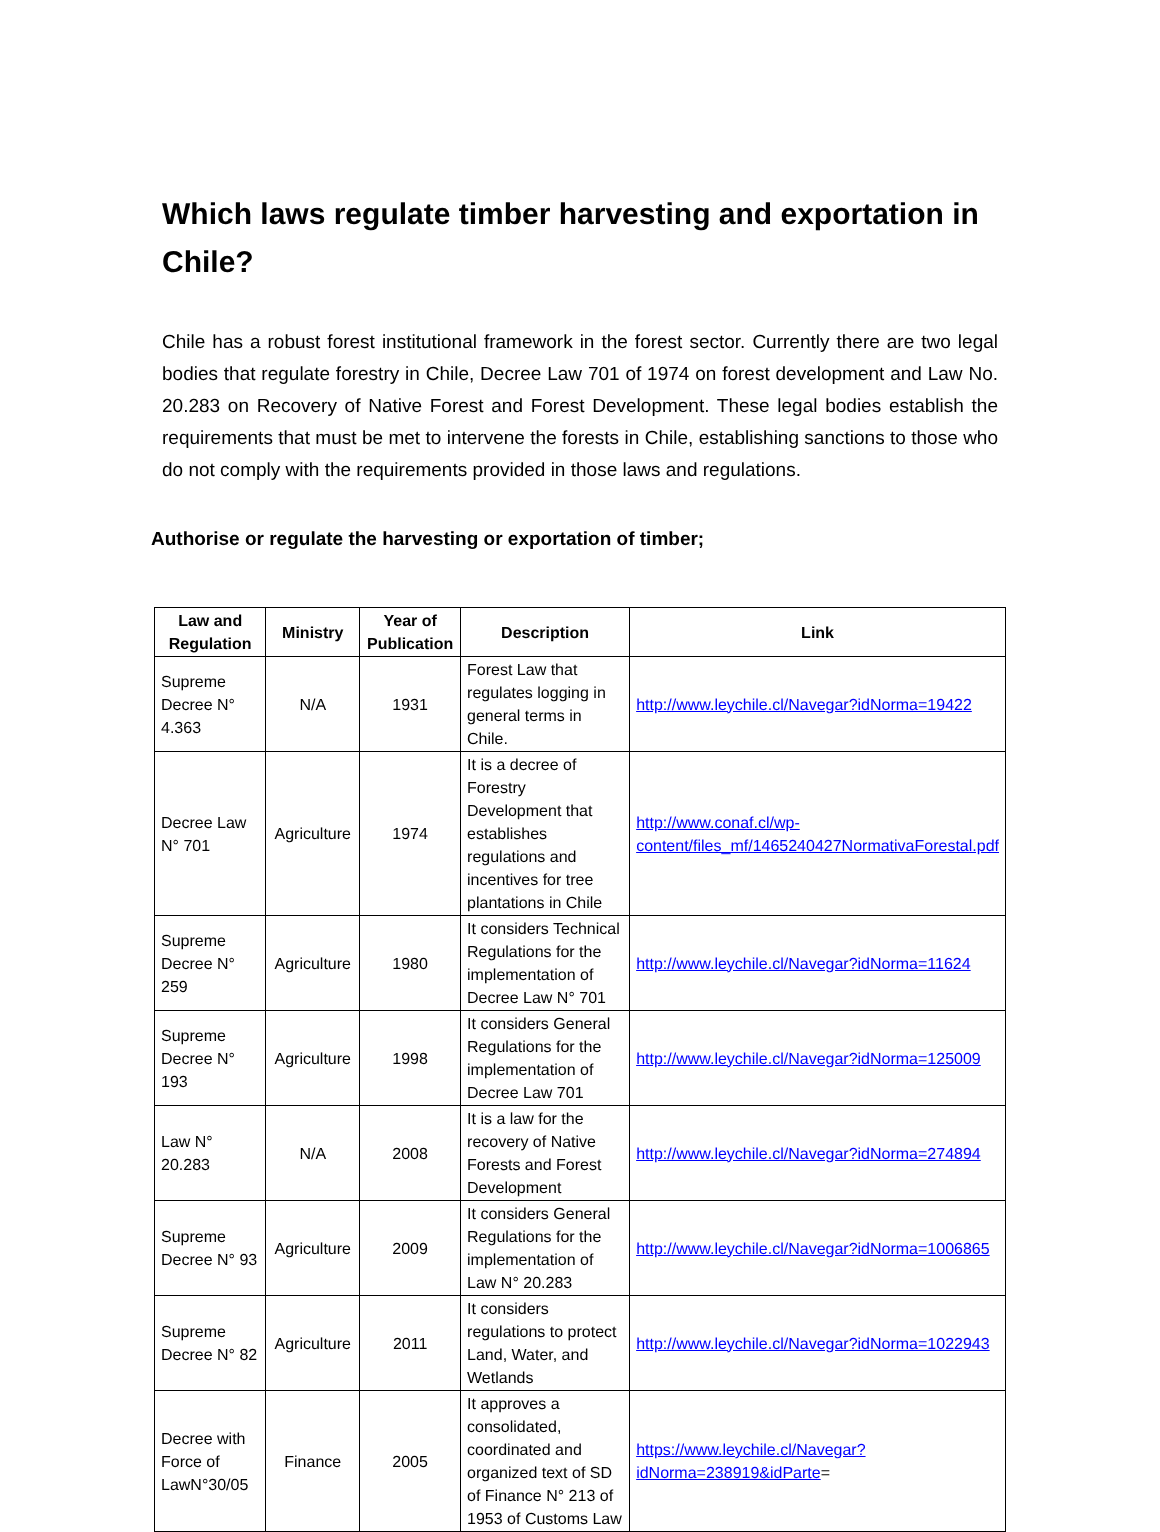Which laws regulate timber harvesting and exportation in Chile?
Chile has a robust forest institutional framework in the forest sector. Currently there are two legal bodies that regulate forestry in Chile, Decree Law 701 of 1974 on forest development and Law No. 20.283 on Recovery of Native Forest and Forest Development. These legal bodies establish the requirements that must be met to intervene the forests in Chile, establishing sanctions to those who do not comply with the requirements provided in those laws and regulations.
Authorise or regulate the harvesting or exportation of timber;
| Law and Regulation | Ministry | Year of Publication | Description | Link |
| --- | --- | --- | --- | --- |
| Supreme Decree N° 4.363 | N/A | 1931 | Forest Law that regulates logging in general terms in Chile. | http://www.leychile.cl/Navegar?idNorma=19422 |
| Decree Law N° 701 | Agriculture | 1974 | It is a decree of Forestry Development that establishes regulations and incentives for tree plantations in Chile | http://www.conaf.cl/wp-content/files_mf/1465240427NormativaForestal.pdf |
| Supreme Decree N° 259 | Agriculture | 1980 | It considers Technical Regulations for the implementation of Decree Law N° 701 | http://www.leychile.cl/Navegar?idNorma=11624 |
| Supreme Decree N° 193 | Agriculture | 1998 | It considers General Regulations for the implementation of Decree Law 701 | http://www.leychile.cl/Navegar?idNorma=125009 |
| Law N° 20.283 | N/A | 2008 | It is a law for the recovery of Native Forests and Forest Development | http://www.leychile.cl/Navegar?idNorma=274894 |
| Supreme Decree N° 93 | Agriculture | 2009 | It considers General Regulations for the implementation of Law N° 20.283 | http://www.leychile.cl/Navegar?idNorma=1006865 |
| Supreme Decree N° 82 | Agriculture | 2011 | It considers regulations to protect Land, Water, and Wetlands | http://www.leychile.cl/Navegar?idNorma=1022943 |
| Decree with Force of LawN°30/05 | Finance | 2005 | It approves a consolidated, coordinated and organized text of SD of Finance N° 213 of 1953 of Customs Law | https://www.leychile.cl/Navegar?idNorma=238919&idParte = |